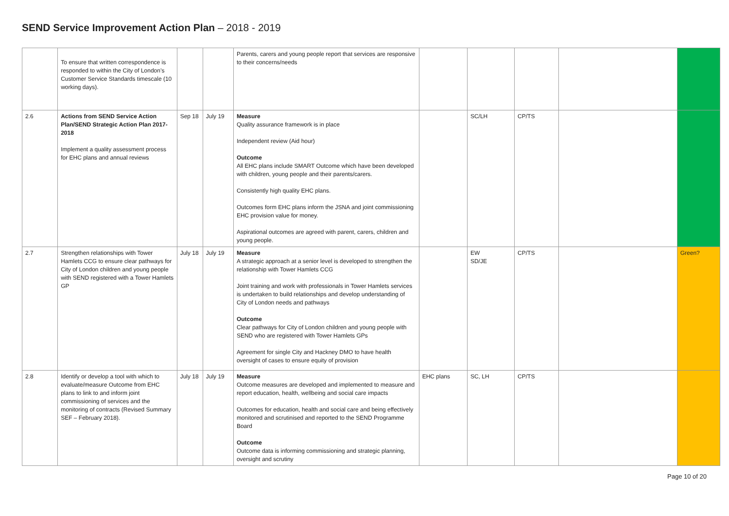SEND Service Improvement Action Plan – 2018 - 2019
| | To ensure that written correspondence is responded to within the City of London’s Customer Service Standards timescale (10 working days). | | | Parents, carers and young people report that services are responsive to their concerns/needs | | | | | |
| 2.6 | Actions from SEND Service Action Plan/SEND Strategic Action Plan 2017-2018 Implement a quality assessment process for EHC plans and annual reviews | Sep 18 | July 19 | Measure Quality assurance framework is in place Independent review (Aid hour) Outcome All EHC plans include SMART Outcome which have been developed with children, young people and their parents/carers. Consistently high quality EHC plans. Outcomes form EHC plans inform the JSNA and joint commissioning EHC provision value for money. Aspirational outcomes are agreed with parent, carers, children and young people. | | SC/LH | CP/TS | | |
| 2.7 | Strengthen relationships with Tower Hamlets CCG to ensure clear pathways for City of London children and young people with SEND registered with a Tower Hamlets GP | July 18 | July 19 | Measure A strategic approach at a senior level is developed to strengthen the relationship with Tower Hamlets CCG Joint training and work with professionals in Tower Hamlets services is undertaken to build relationships and develop understanding of City of London needs and pathways Outcome Clear pathways for City of London children and young people with SEND who are registered with Tower Hamlets GPs Agreement for single City and Hackney DMO to have health oversight of cases to ensure equity of provision | | EW SD/JE | CP/TS | | Green? |
| 2.8 | Identify or develop a tool with which to evaluate/measure Outcome from EHC plans to link to and inform joint commissioning of services and the monitoring of contracts (Revised Summary SEF – February 2018). | July 18 | July 19 | Measure Outcome measures are developed and implemented to measure and report education, health, wellbeing and social care impacts Outcomes for education, health and social care and being effectively monitored and scrutinised and reported to the SEND Programme Board Outcome Outcome data is informing commissioning and strategic planning, oversight and scrutiny | EHC plans | SC, LH | CP/TS | | |
Page 10 of 20